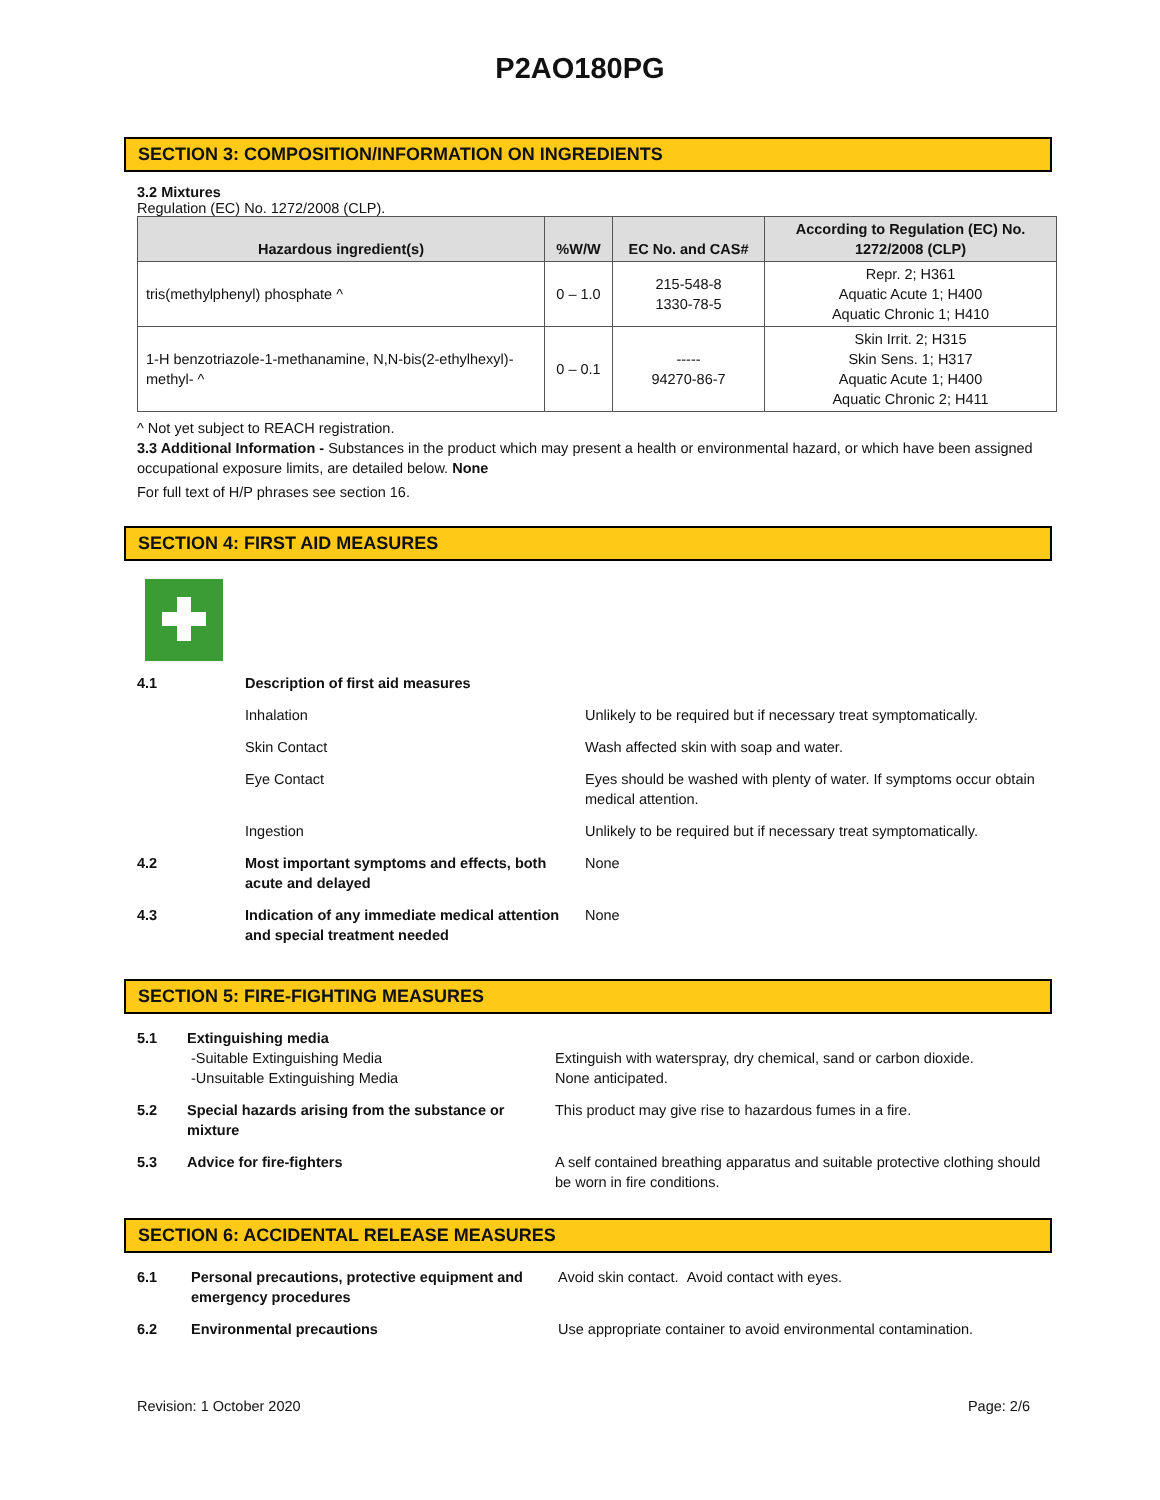P2AO180PG
SECTION 3: COMPOSITION/INFORMATION ON INGREDIENTS
3.2 Mixtures
Regulation (EC) No. 1272/2008 (CLP).
| Hazardous ingredient(s) | %W/W | EC No. and CAS# | According to Regulation (EC) No. 1272/2008 (CLP) |
| --- | --- | --- | --- |
| tris(methylphenyl) phosphate ^ | 0 – 1.0 | 215-548-8 1330-78-5 | Repr. 2; H361 Aquatic Acute 1; H400 Aquatic Chronic 1; H410 |
| 1-H benzotriazole-1-methanamine, N,N-bis(2-ethylhexyl)-methyl- ^ | 0 – 0.1 | ----- 94270-86-7 | Skin Irrit. 2; H315 Skin Sens. 1; H317 Aquatic Acute 1; H400 Aquatic Chronic 2; H411 |
^ Not yet subject to REACH registration.
3.3 Additional Information - Substances in the product which may present a health or environmental hazard, or which have been assigned occupational exposure limits, are detailed below. None
For full text of H/P phrases see section 16.
SECTION 4: FIRST AID MEASURES
| 4.1 | Description of first aid measures | |
| | Inhalation | Unlikely to be required but if necessary treat symptomatically. |
| | Skin Contact | Wash affected skin with soap and water. |
| | Eye Contact | Eyes should be washed with plenty of water. If symptoms occur obtain medical attention. |
| | Ingestion | Unlikely to be required but if necessary treat symptomatically. |
| 4.2 | Most important symptoms and effects, both acute and delayed | None |
| 4.3 | Indication of any immediate medical attention and special treatment needed | None |
SECTION 5: FIRE-FIGHTING MEASURES
| 5.1 | Extinguishing media -Suitable Extinguishing Media -Unsuitable Extinguishing Media | Extinguish with waterspray, dry chemical, sand or carbon dioxide. None anticipated. |
| 5.2 | Special hazards arising from the substance or mixture | This product may give rise to hazardous fumes in a fire. |
| 5.3 | Advice for fire-fighters | A self contained breathing apparatus and suitable protective clothing should be worn in fire conditions. |
SECTION 6: ACCIDENTAL RELEASE MEASURES
| 6.1 | Personal precautions, protective equipment and emergency procedures | Avoid skin contact. Avoid contact with eyes. |
| 6.2 | Environmental precautions | Use appropriate container to avoid environmental contamination. |
Revision: 1 October 2020 Page: 2/6